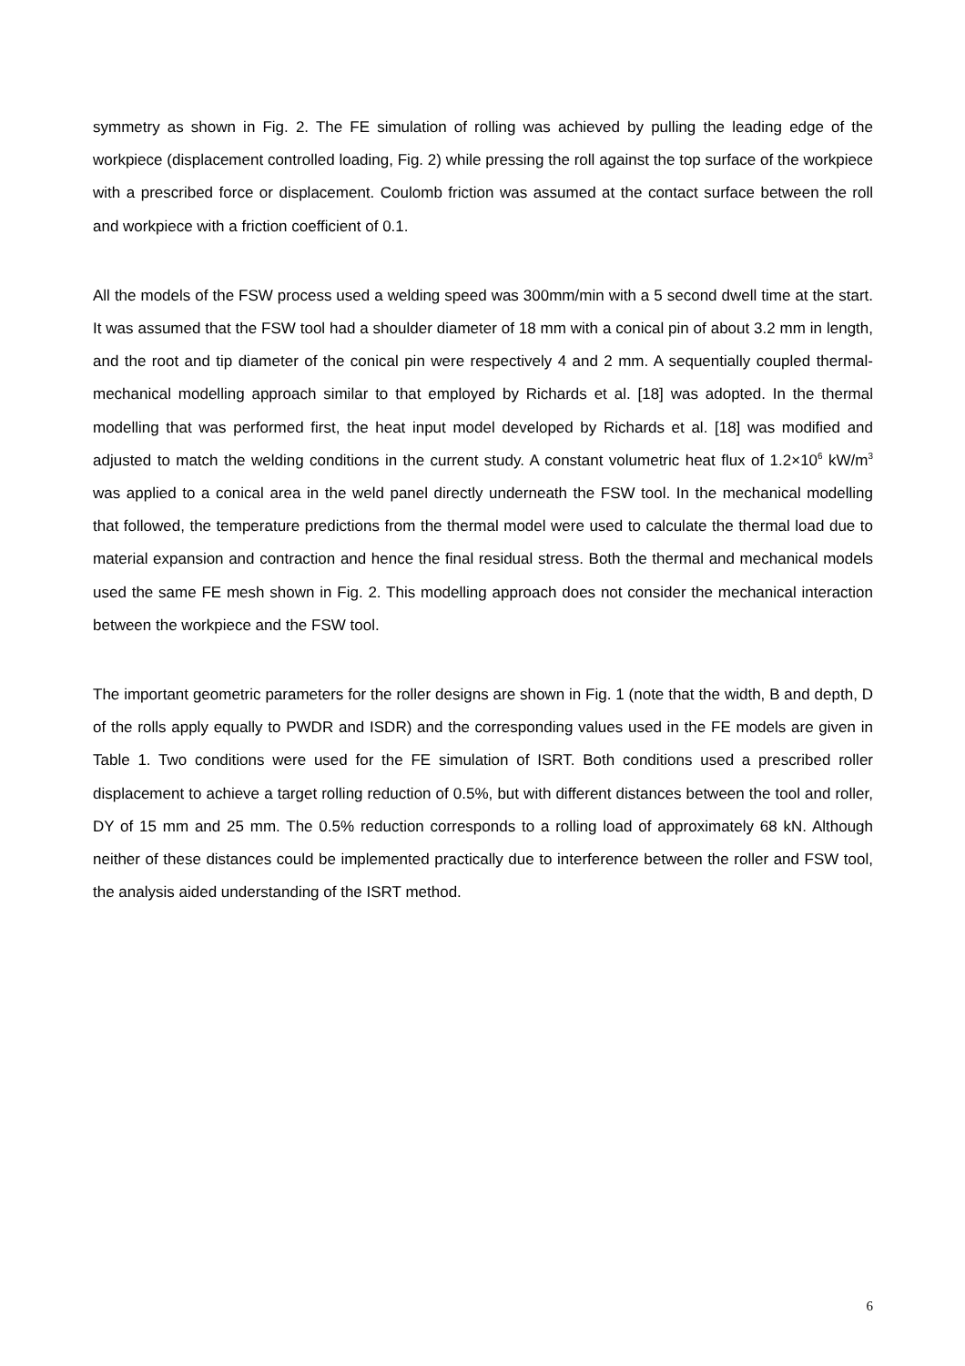symmetry as shown in Fig. 2. The FE simulation of rolling was achieved by pulling the leading edge of the workpiece (displacement controlled loading, Fig. 2) while pressing the roll against the top surface of the workpiece with a prescribed force or displacement. Coulomb friction was assumed at the contact surface between the roll and workpiece with a friction coefficient of 0.1.
All the models of the FSW process used a welding speed was 300mm/min with a 5 second dwell time at the start. It was assumed that the FSW tool had a shoulder diameter of 18 mm with a conical pin of about 3.2 mm in length, and the root and tip diameter of the conical pin were respectively 4 and 2 mm. A sequentially coupled thermal-mechanical modelling approach similar to that employed by Richards et al. [18] was adopted. In the thermal modelling that was performed first, the heat input model developed by Richards et al. [18] was modified and adjusted to match the welding conditions in the current study. A constant volumetric heat flux of 1.2×10<sup>6</sup> kW/m<sup>3</sup> was applied to a conical area in the weld panel directly underneath the FSW tool. In the mechanical modelling that followed, the temperature predictions from the thermal model were used to calculate the thermal load due to material expansion and contraction and hence the final residual stress. Both the thermal and mechanical models used the same FE mesh shown in Fig. 2. This modelling approach does not consider the mechanical interaction between the workpiece and the FSW tool.
The important geometric parameters for the roller designs are shown in Fig. 1 (note that the width, B and depth, D of the rolls apply equally to PWDR and ISDR) and the corresponding values used in the FE models are given in Table 1. Two conditions were used for the FE simulation of ISRT. Both conditions used a prescribed roller displacement to achieve a target rolling reduction of 0.5%, but with different distances between the tool and roller, DY of 15 mm and 25 mm. The 0.5% reduction corresponds to a rolling load of approximately 68 kN. Although neither of these distances could be implemented practically due to interference between the roller and FSW tool, the analysis aided understanding of the ISRT method.
6